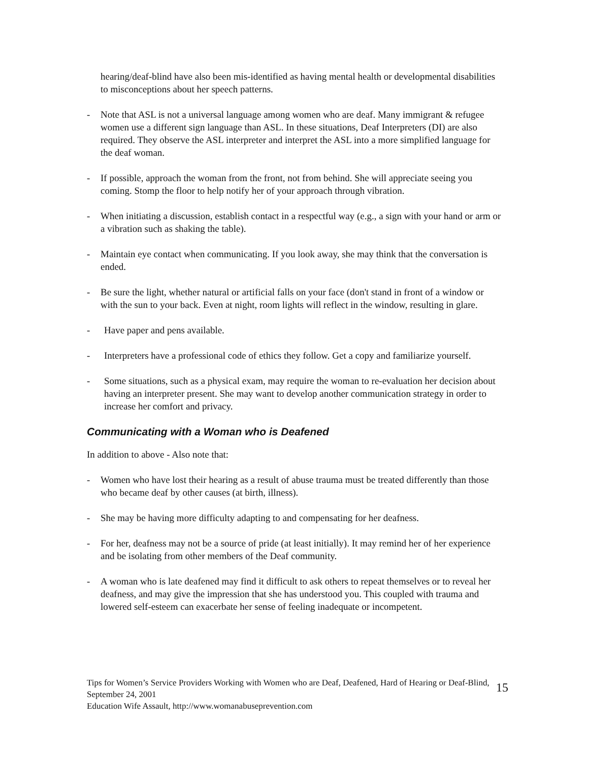hearing/deaf-blind have also been mis-identified as having mental health or developmental disabilities to misconceptions about her speech patterns.
- Note that ASL is not a universal language among women who are deaf. Many immigrant & refugee women use a different sign language than ASL. In these situations, Deaf Interpreters (DI) are also required. They observe the ASL interpreter and interpret the ASL into a more simplified language for the deaf woman.
- If possible, approach the woman from the front, not from behind. She will appreciate seeing you coming. Stomp the floor to help notify her of your approach through vibration.
- When initiating a discussion, establish contact in a respectful way (e.g., a sign with your hand or arm or a vibration such as shaking the table).
- Maintain eye contact when communicating. If you look away, she may think that the conversation is ended.
- Be sure the light, whether natural or artificial falls on your face (don't stand in front of a window or with the sun to your back. Even at night, room lights will reflect in the window, resulting in glare.
- Have paper and pens available.
- Interpreters have a professional code of ethics they follow. Get a copy and familiarize yourself.
- Some situations, such as a physical exam, may require the woman to re-evaluation her decision about having an interpreter present. She may want to develop another communication strategy in order to increase her comfort and privacy.
Communicating with a Woman who is Deafened
In addition to above - Also note that:
- Women who have lost their hearing as a result of abuse trauma must be treated differently than those who became deaf by other causes (at birth, illness).
- She may be having more difficulty adapting to and compensating for her deafness.
- For her, deafness may not be a source of pride (at least initially). It may remind her of her experience and be isolating from other members of the Deaf community.
- A woman who is late deafened may find it difficult to ask others to repeat themselves or to reveal her deafness, and may give the impression that she has understood you. This coupled with trauma and lowered self-esteem can exacerbate her sense of feeling inadequate or incompetent.
Tips for Women’s Service Providers Working with Women who are Deaf, Deafened, Hard of Hearing or Deaf-Blind, September 24, 2001
Education Wife Assault, http://www.womanabuseprevention.com
15